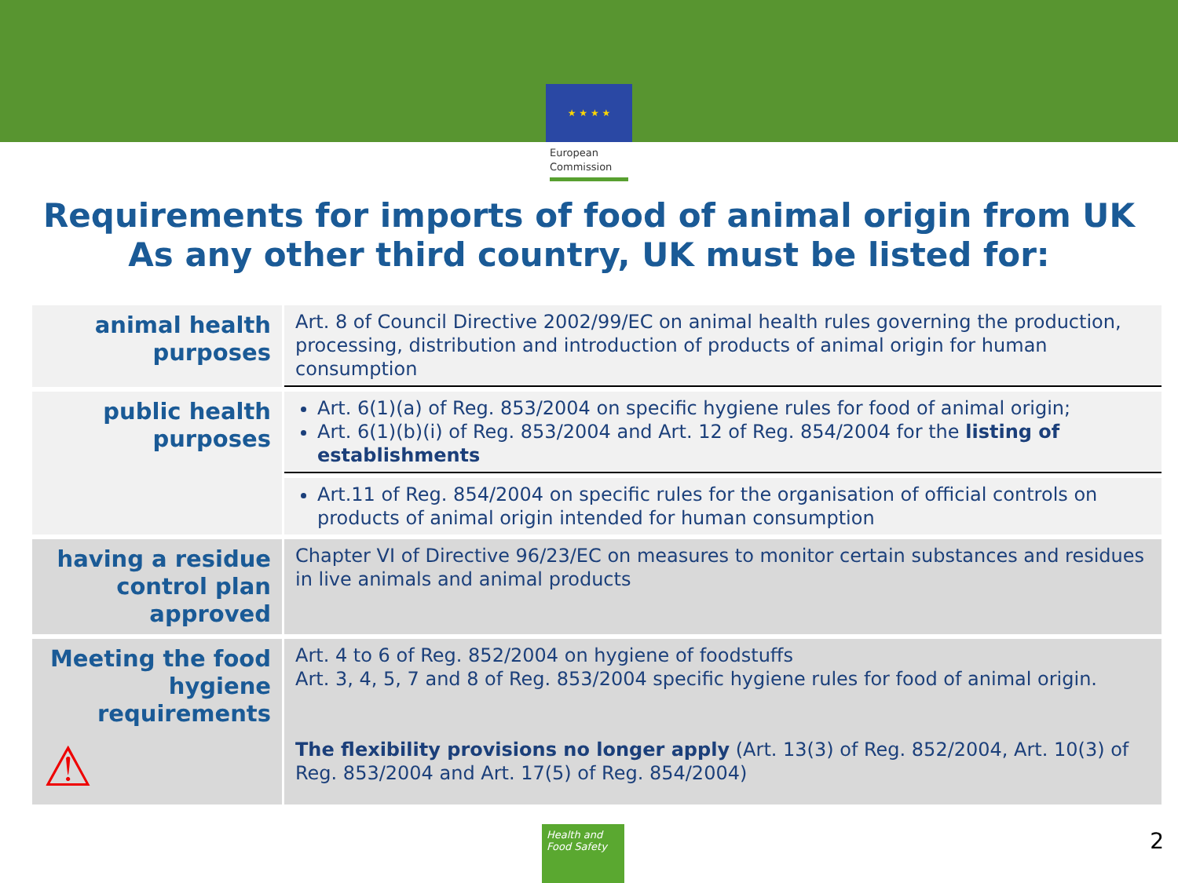★ ★ ★ ★
European
Commission
Requirements for imports of food of animal origin from UK
As any other third country, UK must be listed for:
| animal health purposes | Art. 8 of Council Directive 2002/99/EC on animal health rules governing the production, processing, distribution and introduction of products of animal origin for human consumption |
| public health purposes | Art. 6(1)(a) of Reg. 853/2004 on specific hygiene rules for food of animal origin; Art. 6(1)(b)(i) of Reg. 853/2004 and Art. 12 of Reg. 854/2004 for the listing of establishments |
| | Art.11 of Reg. 854/2004 on specific rules for the organisation of official controls on products of animal origin intended for human consumption |
| having a residue control plan approved | Chapter VI of Directive 96/23/EC on measures to monitor certain substances and residues in live animals and animal products |
| Meeting the food hygiene requirements ⚠ | Art. 4 to 6 of Reg. 852/2004 on hygiene of foodstuffs Art. 3, 4, 5, 7 and 8 of Reg. 853/2004 specific hygiene rules for food of animal origin. The flexibility provisions no longer apply (Art. 13(3) of Reg. 852/2004, Art. 10(3) of Reg. 853/2004 and Art. 17(5) of Reg. 854/2004) |
Health and
Food Safety
2